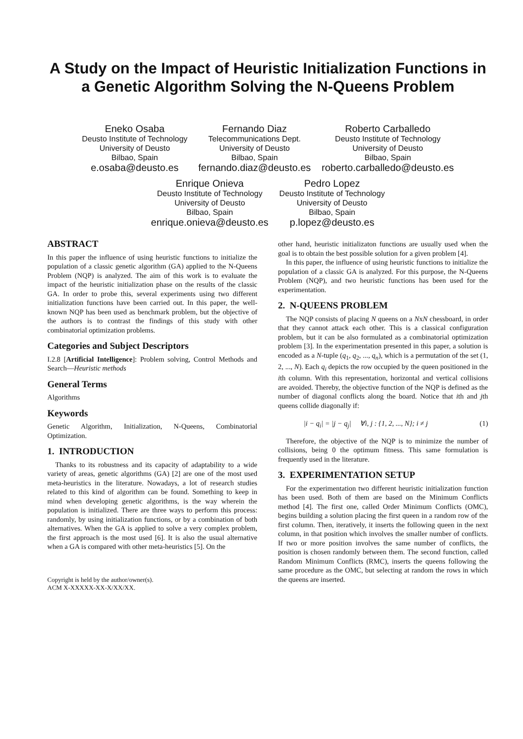A Study on the Impact of Heuristic Initialization Functions in a Genetic Algorithm Solving the N-Queens Problem
Eneko Osaba
Deusto Institute of Technology
University of Deusto
Bilbao, Spain
e.osaba@deusto.es
Fernando Diaz
Telecommunications Dept.
University of Deusto
Bilbao, Spain
fernando.diaz@deusto.es
Roberto Carballedo
Deusto Institute of Technology
University of Deusto
Bilbao, Spain
roberto.carballedo@deusto.es
Enrique Onieva
Deusto Institute of Technology
University of Deusto
Bilbao, Spain
enrique.onieva@deusto.es
Pedro Lopez
Deusto Institute of Technology
University of Deusto
Bilbao, Spain
p.lopez@deusto.es
ABSTRACT
In this paper the influence of using heuristic functions to initialize the population of a classic genetic algorithm (GA) applied to the N-Queens Problem (NQP) is analyzed. The aim of this work is to evaluate the impact of the heuristic initialization phase on the results of the classic GA. In order to probe this, several experiments using two different initialization functions have been carried out. In this paper, the well-known NQP has been used as benchmark problem, but the objective of the authors is to contrast the findings of this study with other combinatorial optimization problems.
Categories and Subject Descriptors
I.2.8 [Artificial Intelligence]: Problem solving, Control Methods and Search—Heuristic methods
General Terms
Algorithms
Keywords
Genetic Algorithm, Initialization, N-Queens, Combinatorial Optimization.
1. INTRODUCTION
Thanks to its robustness and its capacity of adaptability to a wide variety of areas, genetic algorithms (GA) [2] are one of the most used meta-heuristics in the literature. Nowadays, a lot of research studies related to this kind of algorithm can be found. Something to keep in mind when developing genetic algorithms, is the way wherein the population is initialized. There are three ways to perform this process: randomly, by using initialization functions, or by a combination of both alternatives. When the GA is applied to solve a very complex problem, the first approach is the most used [6]. It is also the usual alternative when a GA is compared with other meta-heuristics [5]. On the
Copyright is held by the author/owner(s).
ACM X-XXXXX-XX-X/XX/XX.
other hand, heuristic initializaton functions are usually used when the goal is to obtain the best possible solution for a given problem [4].
In this paper, the influence of using heuristic functions to initialize the population of a classic GA is analyzed. For this purpose, the N-Queens Problem (NQP), and two heuristic functions has been used for the experimentation.
2. N-QUEENS PROBLEM
The NQP consists of placing N queens on a NxN chessboard, in order that they cannot attack each other. This is a classical configuration problem, but it can be also formulated as a combinatorial optimization problem [3]. In the experimentation presented in this paper, a solution is encoded as a N-tuple (q<sub>1</sub>, q<sub>2</sub>, ..., q<sub>n</sub>), which is a permutation of the set (1, 2, ..., N). Each q<sub>i</sub> depicts the row occupied by the queen positioned in the ith column. With this representation, horizontal and vertical collisions are avoided. Thereby, the objective function of the NQP is defined as the number of diagonal conflicts along the board. Notice that ith and jth queens collide diagonally if:
|i − q<sub>i</sub>| = |j − q<sub>j</sub>| ∀i, j : {1, 2, ..., N}; i ≠ j (1)
Therefore, the objective of the NQP is to minimize the number of collisions, being 0 the optimum fitness. This same formulation is frequently used in the literature.
3. EXPERIMENTATION SETUP
For the experimentation two different heuristic initialization function has been used. Both of them are based on the Minimum Conflicts method [4]. The first one, called Order Minimum Conflicts (OMC), begins building a solution placing the first queen in a random row of the first column. Then, iteratively, it inserts the following queen in the next column, in that position which involves the smaller number of conflicts. If two or more position involves the same number of conflicts, the position is chosen randomly between them. The second function, called Random Minimum Conflicts (RMC), inserts the queens following the same procedure as the OMC, but selecting at random the rows in which the queens are inserted.